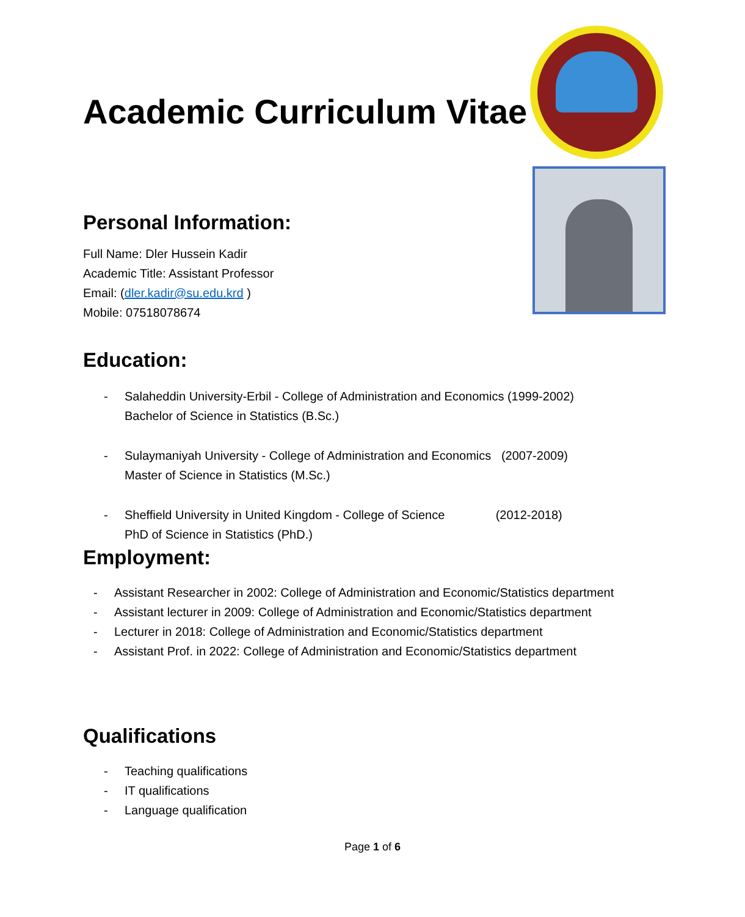Academic Curriculum Vitae
Personal Information:
Full Name: Dler Hussein Kadir
Academic Title: Assistant Professor
Email: (dler.kadir@su.edu.krd )
Mobile: 07518078674
Education:
- Salaheddin University-Erbil - College of Administration and Economics (1999-2002)
Bachelor of Science in Statistics (B.Sc.)
- Sulaymaniyah University - College of Administration and Economics (2007-2009)
Master of Science in Statistics (M.Sc.)
- Sheffield University in United Kingdom - College of Science (2012-2018)
PhD of Science in Statistics (PhD.)
Employment:
- Assistant Researcher in 2002: College of Administration and Economic/Statistics department
- Assistant lecturer in 2009: College of Administration and Economic/Statistics department
- Lecturer in 2018: College of Administration and Economic/Statistics department
- Assistant Prof. in 2022: College of Administration and Economic/Statistics department
Qualifications
- Teaching qualifications
- IT qualifications
- Language qualification
Page 1 of 6